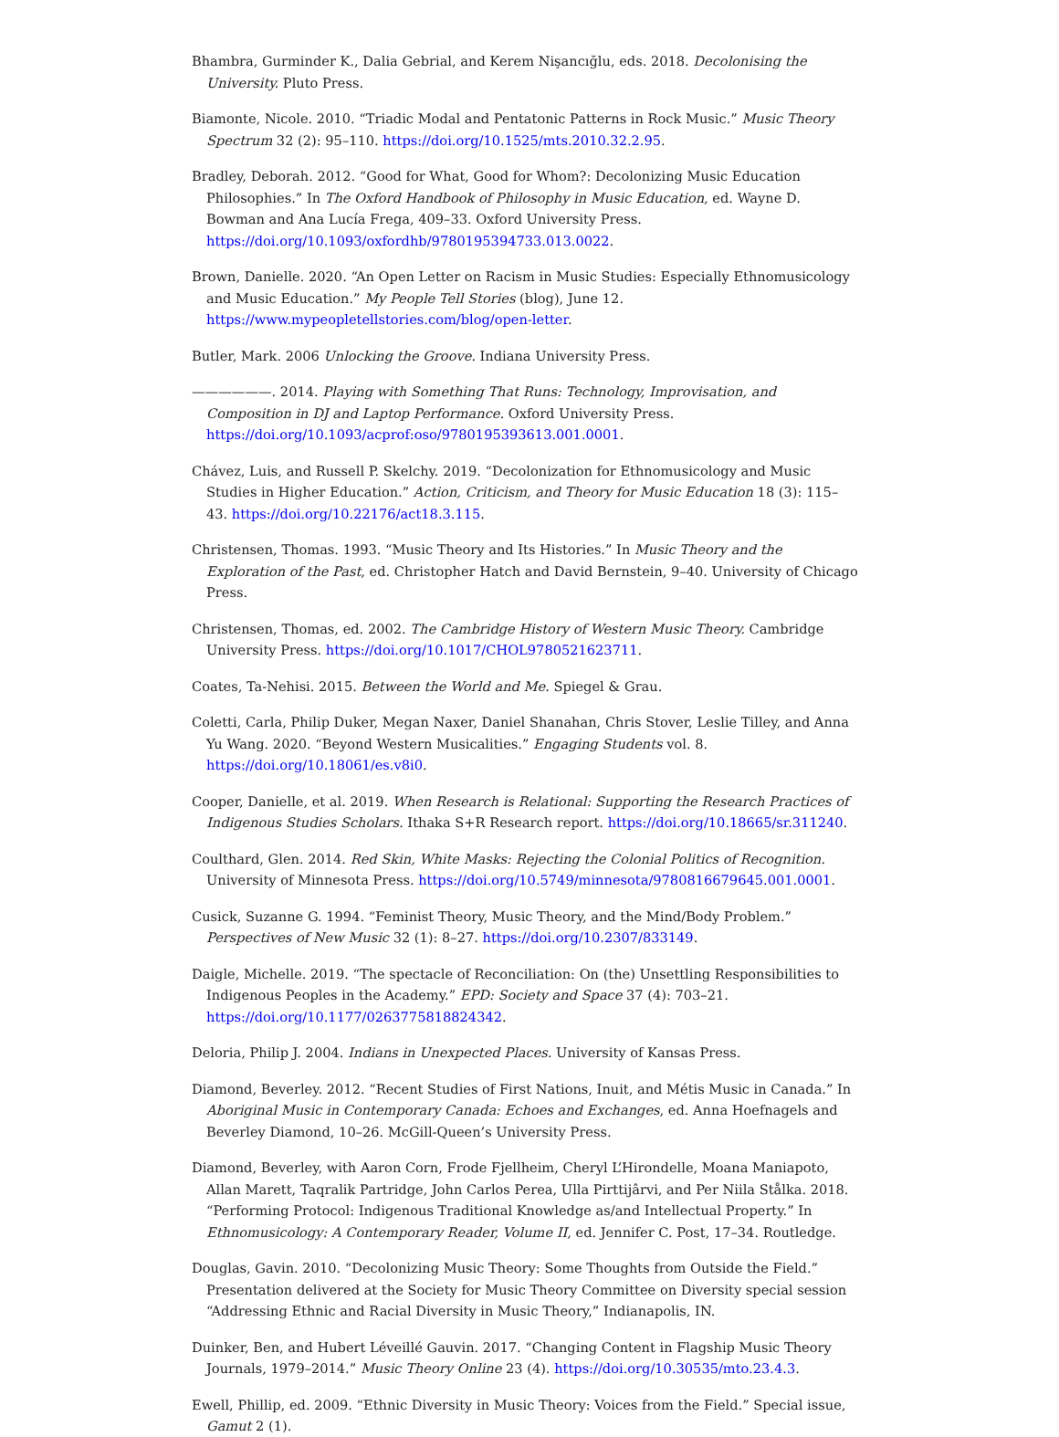Bhambra, Gurminder K., Dalia Gebrial, and Kerem Nişancığlu, eds. 2018. Decolonising the University. Pluto Press.
Biamonte, Nicole. 2010. “Triadic Modal and Pentatonic Patterns in Rock Music.” Music Theory Spectrum 32 (2): 95–110. https://doi.org/10.1525/mts.2010.32.2.95.
Bradley, Deborah. 2012. “Good for What, Good for Whom?: Decolonizing Music Education Philosophies.” In The Oxford Handbook of Philosophy in Music Education, ed. Wayne D. Bowman and Ana Lucía Frega, 409–33. Oxford University Press. https://doi.org/10.1093/oxfordhb/9780195394733.013.0022.
Brown, Danielle. 2020. “An Open Letter on Racism in Music Studies: Especially Ethnomusicology and Music Education.” My People Tell Stories (blog), June 12. https://www.mypeopletellstories.com/blog/open-letter.
Butler, Mark. 2006 Unlocking the Groove. Indiana University Press.
——————. 2014. Playing with Something That Runs: Technology, Improvisation, and Composition in DJ and Laptop Performance. Oxford University Press. https://doi.org/10.1093/acprof:oso/9780195393613.001.0001.
Chávez, Luis, and Russell P. Skelchy. 2019. “Decolonization for Ethnomusicology and Music Studies in Higher Education.” Action, Criticism, and Theory for Music Education 18 (3): 115–43. https://doi.org/10.22176/act18.3.115.
Christensen, Thomas. 1993. “Music Theory and Its Histories.” In Music Theory and the Exploration of the Past, ed. Christopher Hatch and David Bernstein, 9–40. University of Chicago Press.
Christensen, Thomas, ed. 2002. The Cambridge History of Western Music Theory. Cambridge University Press. https://doi.org/10.1017/CHOL9780521623711.
Coates, Ta-Nehisi. 2015. Between the World and Me. Spiegel & Grau.
Coletti, Carla, Philip Duker, Megan Naxer, Daniel Shanahan, Chris Stover, Leslie Tilley, and Anna Yu Wang. 2020. “Beyond Western Musicalities.” Engaging Students vol. 8. https://doi.org/10.18061/es.v8i0.
Cooper, Danielle, et al. 2019. When Research is Relational: Supporting the Research Practices of Indigenous Studies Scholars. Ithaka S+R Research report. https://doi.org/10.18665/sr.311240.
Coulthard, Glen. 2014. Red Skin, White Masks: Rejecting the Colonial Politics of Recognition. University of Minnesota Press. https://doi.org/10.5749/minnesota/9780816679645.001.0001.
Cusick, Suzanne G. 1994. “Feminist Theory, Music Theory, and the Mind/Body Problem.” Perspectives of New Music 32 (1): 8–27. https://doi.org/10.2307/833149.
Daigle, Michelle. 2019. “The spectacle of Reconciliation: On (the) Unsettling Responsibilities to Indigenous Peoples in the Academy.” EPD: Society and Space 37 (4): 703–21. https://doi.org/10.1177/0263775818824342.
Deloria, Philip J. 2004. Indians in Unexpected Places. University of Kansas Press.
Diamond, Beverley. 2012. “Recent Studies of First Nations, Inuit, and Métis Music in Canada.” In Aboriginal Music in Contemporary Canada: Echoes and Exchanges, ed. Anna Hoefnagels and Beverley Diamond, 10–26. McGill-Queen’s University Press.
Diamond, Beverley, with Aaron Corn, Frode Fjellheim, Cheryl L’Hirondelle, Moana Maniapoto, Allan Marett, Taqralik Partridge, John Carlos Perea, Ulla Pirttijârvi, and Per Niila Stålka. 2018. “Performing Protocol: Indigenous Traditional Knowledge as/and Intellectual Property.” In Ethnomusicology: A Contemporary Reader, Volume II, ed. Jennifer C. Post, 17–34. Routledge.
Douglas, Gavin. 2010. “Decolonizing Music Theory: Some Thoughts from Outside the Field.” Presentation delivered at the Society for Music Theory Committee on Diversity special session “Addressing Ethnic and Racial Diversity in Music Theory,” Indianapolis, IN.
Duinker, Ben, and Hubert Léveillé Gauvin. 2017. “Changing Content in Flagship Music Theory Journals, 1979–2014.” Music Theory Online 23 (4). https://doi.org/10.30535/mto.23.4.3.
Ewell, Phillip, ed. 2009. “Ethnic Diversity in Music Theory: Voices from the Field.” Special issue, Gamut 2 (1).